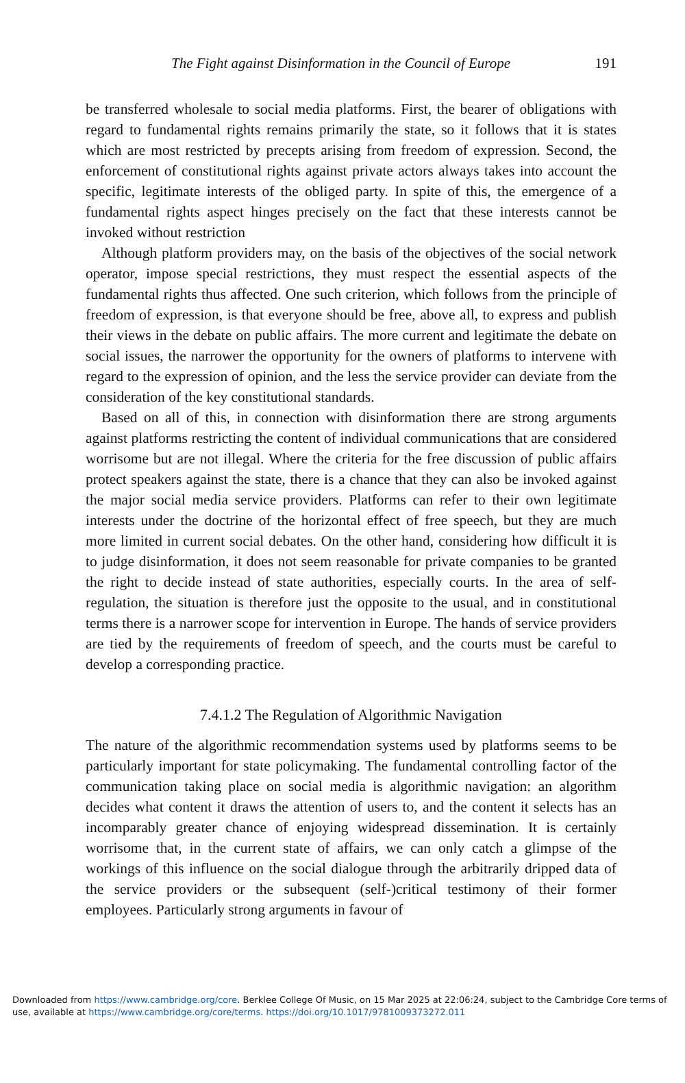The Fight against Disinformation in the Council of Europe 191
be transferred wholesale to social media platforms. First, the bearer of obligations with regard to fundamental rights remains primarily the state, so it follows that it is states which are most restricted by precepts arising from freedom of expression. Second, the enforcement of constitutional rights against private actors always takes into account the specific, legitimate interests of the obliged party. In spite of this, the emergence of a fundamental rights aspect hinges precisely on the fact that these interests cannot be invoked without restriction
Although platform providers may, on the basis of the objectives of the social network operator, impose special restrictions, they must respect the essential aspects of the fundamental rights thus affected. One such criterion, which follows from the principle of freedom of expression, is that everyone should be free, above all, to express and publish their views in the debate on public affairs. The more current and legitimate the debate on social issues, the narrower the opportunity for the owners of platforms to intervene with regard to the expression of opinion, and the less the service provider can deviate from the consideration of the key constitutional standards.
Based on all of this, in connection with disinformation there are strong arguments against platforms restricting the content of individual communications that are considered worrisome but are not illegal. Where the criteria for the free discussion of public affairs protect speakers against the state, there is a chance that they can also be invoked against the major social media service providers. Platforms can refer to their own legitimate interests under the doctrine of the horizontal effect of free speech, but they are much more limited in current social debates. On the other hand, considering how difficult it is to judge disinformation, it does not seem reasonable for private companies to be granted the right to decide instead of state authorities, especially courts. In the area of self-regulation, the situation is therefore just the opposite to the usual, and in constitutional terms there is a narrower scope for intervention in Europe. The hands of service providers are tied by the require­ments of freedom of speech, and the courts must be careful to develop a corresponding practice.
7.4.1.2 The Regulation of Algorithmic Navigation
The nature of the algorithmic recommendation systems used by platforms seems to be particularly important for state policymaking. The fundamental controlling factor of the communication taking place on social media is algorithmic navigation: an algorithm decides what content it draws the attention of users to, and the content it selects has an incomparably greater chance of enjoying widespread dissemination. It is certainly worrisome that, in the current state of affairs, we can only catch a glimpse of the workings of this influence on the social dialogue through the arbitrarily dripped data of the service providers or the subsequent (self-)critical testimony of their former employees. Particularly strong arguments in favour of
Downloaded from https://www.cambridge.org/core. Berklee College Of Music, on 15 Mar 2025 at 22:06:24, subject to the Cambridge Core terms of use, available at https://www.cambridge.org/core/terms. https://doi.org/10.1017/9781009373272.011